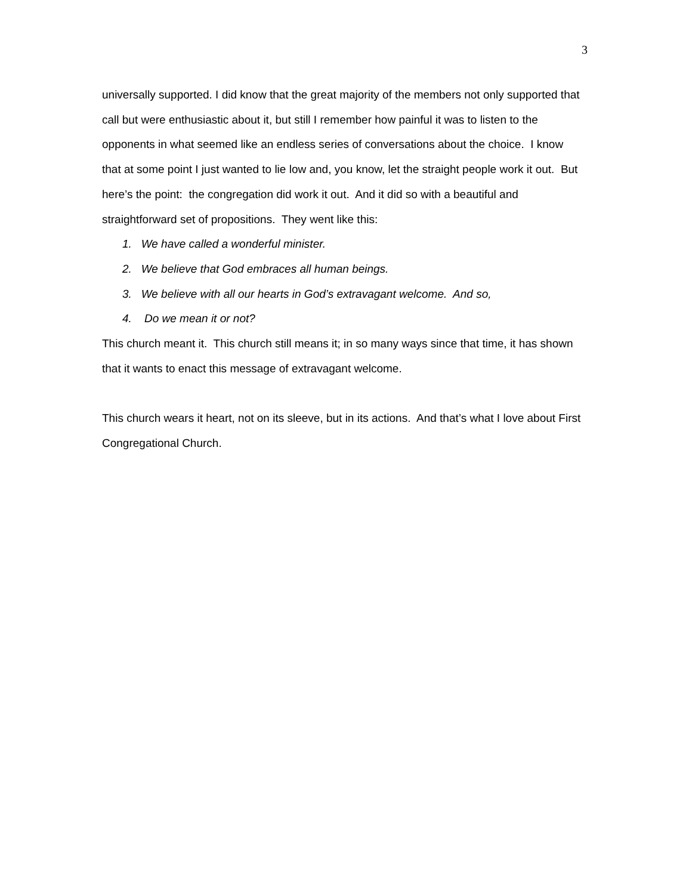3
universally supported. I did know that the great majority of the members not only supported that call but were enthusiastic about it, but still I remember how painful it was to listen to the opponents in what seemed like an endless series of conversations about the choice. I know that at some point I just wanted to lie low and, you know, let the straight people work it out. But here’s the point: the congregation did work it out. And it did so with a beautiful and straightforward set of propositions. They went like this:
1. We have called a wonderful minister.
2. We believe that God embraces all human beings.
3. We believe with all our hearts in God’s extravagant welcome. And so,
4. Do we mean it or not?
This church meant it. This church still means it; in so many ways since that time, it has shown that it wants to enact this message of extravagant welcome.
This church wears it heart, not on its sleeve, but in its actions. And that’s what I love about First Congregational Church.